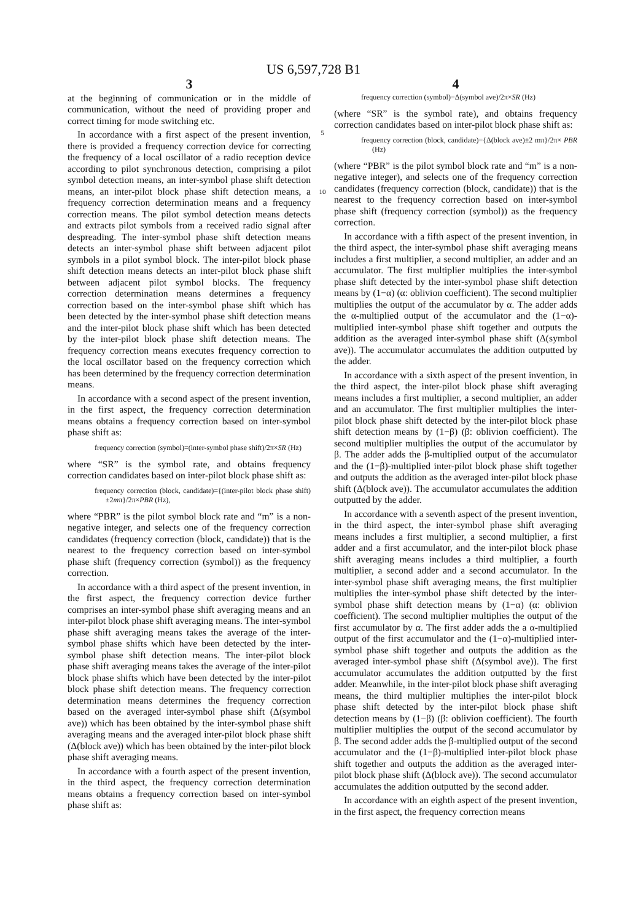US 6,597,728 B1
3
at the beginning of communication or in the middle of communication, without the need of providing proper and correct timing for mode switching etc.
In accordance with a first aspect of the present invention, there is provided a frequency correction device for correcting the frequency of a local oscillator of a radio reception device according to pilot synchronous detection, comprising a pilot symbol detection means, an inter-symbol phase shift detection means, an inter-pilot block phase shift detection means, a frequency correction determination means and a frequency correction means. The pilot symbol detection means detects and extracts pilot symbols from a received radio signal after despreading. The inter-symbol phase shift detection means detects an inter-symbol phase shift between adjacent pilot symbols in a pilot symbol block. The inter-pilot block phase shift detection means detects an inter-pilot block phase shift between adjacent pilot symbol blocks. The frequency correction determination means determines a frequency correction based on the inter-symbol phase shift which has been detected by the inter-symbol phase shift detection means and the inter-pilot block phase shift which has been detected by the inter-pilot block phase shift detection means. The frequency correction means executes frequency correction to the local oscillator based on the frequency correction which has been determined by the frequency correction determination means.
In accordance with a second aspect of the present invention, in the first aspect, the frequency correction determination means obtains a frequency correction based on inter-symbol phase shift as:
frequency correction (symbol)=(inter-symbol phase shift)/2π×SR (Hz)
where “SR” is the symbol rate, and obtains frequency correction candidates based on inter-pilot block phase shift as:
frequency correction (block, candidate)={(inter-pilot block phase shift)±2mπ}/2π×PBR (Hz),
where “PBR” is the pilot symbol block rate and “m” is a non-negative integer, and selects one of the frequency correction candidates (frequency correction (block, candidate)) that is the nearest to the frequency correction based on inter-symbol phase shift (frequency correction (symbol)) as the frequency correction.
In accordance with a third aspect of the present invention, in the first aspect, the frequency correction device further comprises an inter-symbol phase shift averaging means and an inter-pilot block phase shift averaging means. The inter-symbol phase shift averaging means takes the average of the inter-symbol phase shifts which have been detected by the inter-symbol phase shift detection means. The inter-pilot block phase shift averaging means takes the average of the inter-pilot block phase shifts which have been detected by the inter-pilot block phase shift detection means. The frequency correction determination means determines the frequency correction based on the averaged inter-symbol phase shift (Δ(symbol ave)) which has been obtained by the inter-symbol phase shift averaging means and the averaged inter-pilot block phase shift (Δ(block ave)) which has been obtained by the inter-pilot block phase shift averaging means.
In accordance with a fourth aspect of the present invention, in the third aspect, the frequency correction determination means obtains a frequency correction based on inter-symbol phase shift as:
5
10
4
frequency correction (symbol)=Δ(symbol ave)/2π×SR (Hz)
(where “SR” is the symbol rate), and obtains frequency correction candidates based on inter-pilot block phase shift as:
frequency correction (block, candidate)={Δ(block ave)±2 mπ}/2π× PBR (Hz)
(where “PBR” is the pilot symbol block rate and “m” is a non-negative integer), and selects one of the frequency correction candidates (frequency correction (block, candidate)) that is the nearest to the frequency correction based on inter-symbol phase shift (frequency correction (symbol)) as the frequency correction.
In accordance with a fifth aspect of the present invention, in the third aspect, the inter-symbol phase shift averaging means includes a first multiplier, a second multiplier, an adder and an accumulator. The first multiplier multiplies the inter-symbol phase shift detected by the inter-symbol phase shift detection means by (1−α) (α: oblivion coefficient). The second multiplier multiplies the output of the accumulator by α. The adder adds the α-multiplied output of the accumulator and the (1−α)-multiplied inter-symbol phase shift together and outputs the addition as the averaged inter-symbol phase shift (Δ(symbol ave)). The accumulator accumulates the addition outputted by the adder.
In accordance with a sixth aspect of the present invention, in the third aspect, the inter-pilot block phase shift averaging means includes a first multiplier, a second multiplier, an adder and an accumulator. The first multiplier multiplies the inter-pilot block phase shift detected by the inter-pilot block phase shift detection means by (1−β) (β: oblivion coefficient). The second multiplier multiplies the output of the accumulator by β. The adder adds the β-multiplied output of the accumulator and the (1−β)-multiplied inter-pilot block phase shift together and outputs the addition as the averaged inter-pilot block phase shift (Δ(block ave)). The accumulator accumulates the addition outputted by the adder.
In accordance with a seventh aspect of the present invention, in the third aspect, the inter-symbol phase shift averaging means includes a first multiplier, a second multiplier, a first adder and a first accumulator, and the inter-pilot block phase shift averaging means includes a third multiplier, a fourth multiplier, a second adder and a second accumulator. In the inter-symbol phase shift averaging means, the first multiplier multiplies the inter-symbol phase shift detected by the inter-symbol phase shift detection means by (1−α) (α: oblivion coefficient). The second multiplier multiplies the output of the first accumulator by α. The first adder adds the a α-multiplied output of the first accumulator and the (1−α)-multiplied inter-symbol phase shift together and outputs the addition as the averaged inter-symbol phase shift (Δ(symbol ave)). The first accumulator accumulates the addition outputted by the first adder. Meanwhile, in the inter-pilot block phase shift averaging means, the third multiplier multiplies the inter-pilot block phase shift detected by the inter-pilot block phase shift detection means by (1−β) (β: oblivion coefficient). The fourth multiplier multiplies the output of the second accumulator by β. The second adder adds the β-multiplied output of the second accumulator and the (1−β)-multiplied inter-pilot block phase shift together and outputs the addition as the averaged inter-pilot block phase shift (Δ(block ave)). The second accumulator accumulates the addition outputted by the second adder.
In accordance with an eighth aspect of the present invention, in the first aspect, the frequency correction means